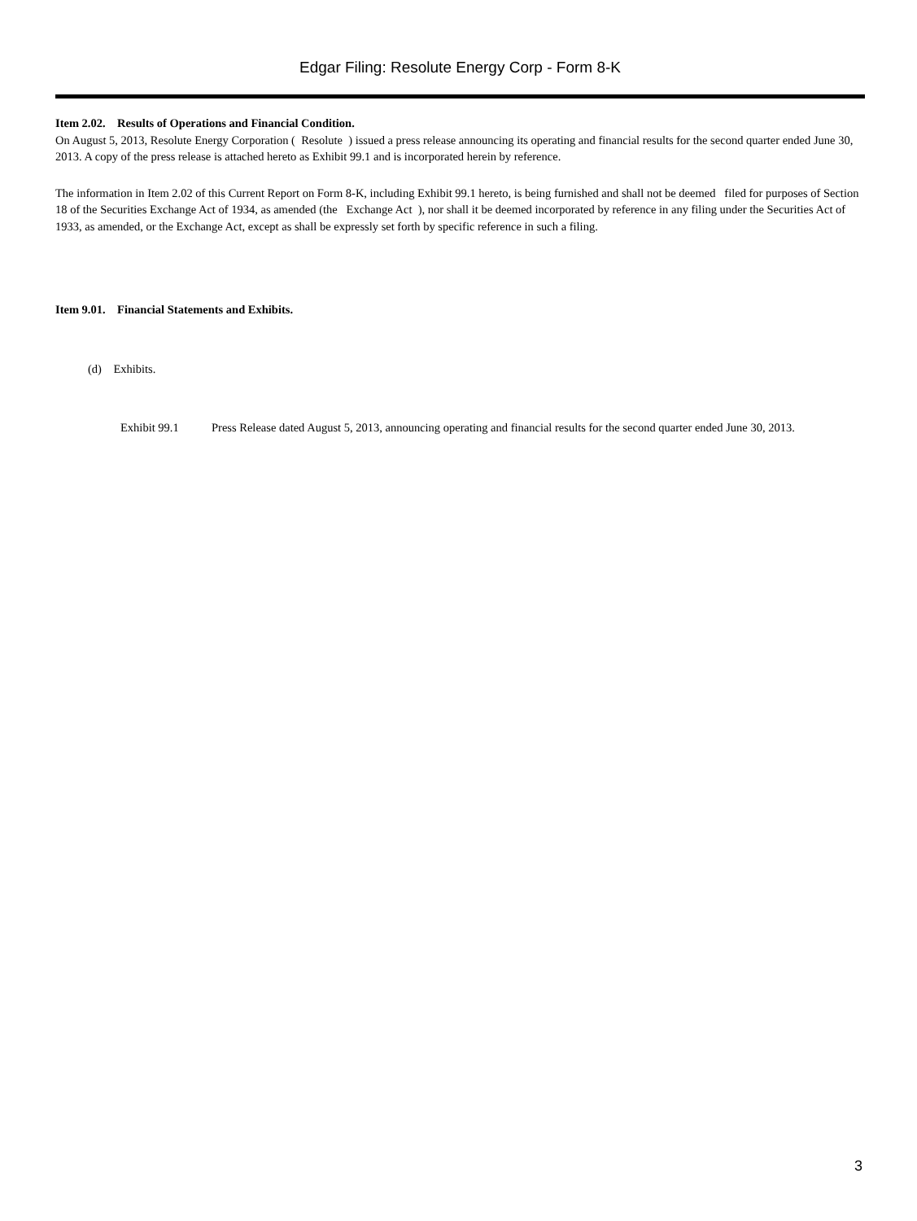Edgar Filing: Resolute Energy Corp - Form 8-K
Item 2.02. Results of Operations and Financial Condition.
On August 5, 2013, Resolute Energy Corporation ( Resolute ) issued a press release announcing its operating and financial results for the second quarter ended June 30, 2013. A copy of the press release is attached hereto as Exhibit 99.1 and is incorporated herein by reference.
The information in Item 2.02 of this Current Report on Form 8-K, including Exhibit 99.1 hereto, is being furnished and shall not be deemed filed for purposes of Section 18 of the Securities Exchange Act of 1934, as amended (the Exchange Act ), nor shall it be deemed incorporated by reference in any filing under the Securities Act of 1933, as amended, or the Exchange Act, except as shall be expressly set forth by specific reference in such a filing.
Item 9.01. Financial Statements and Exhibits.
(d) Exhibits.
Exhibit 99.1 Press Release dated August 5, 2013, announcing operating and financial results for the second quarter ended June 30, 2013.
3